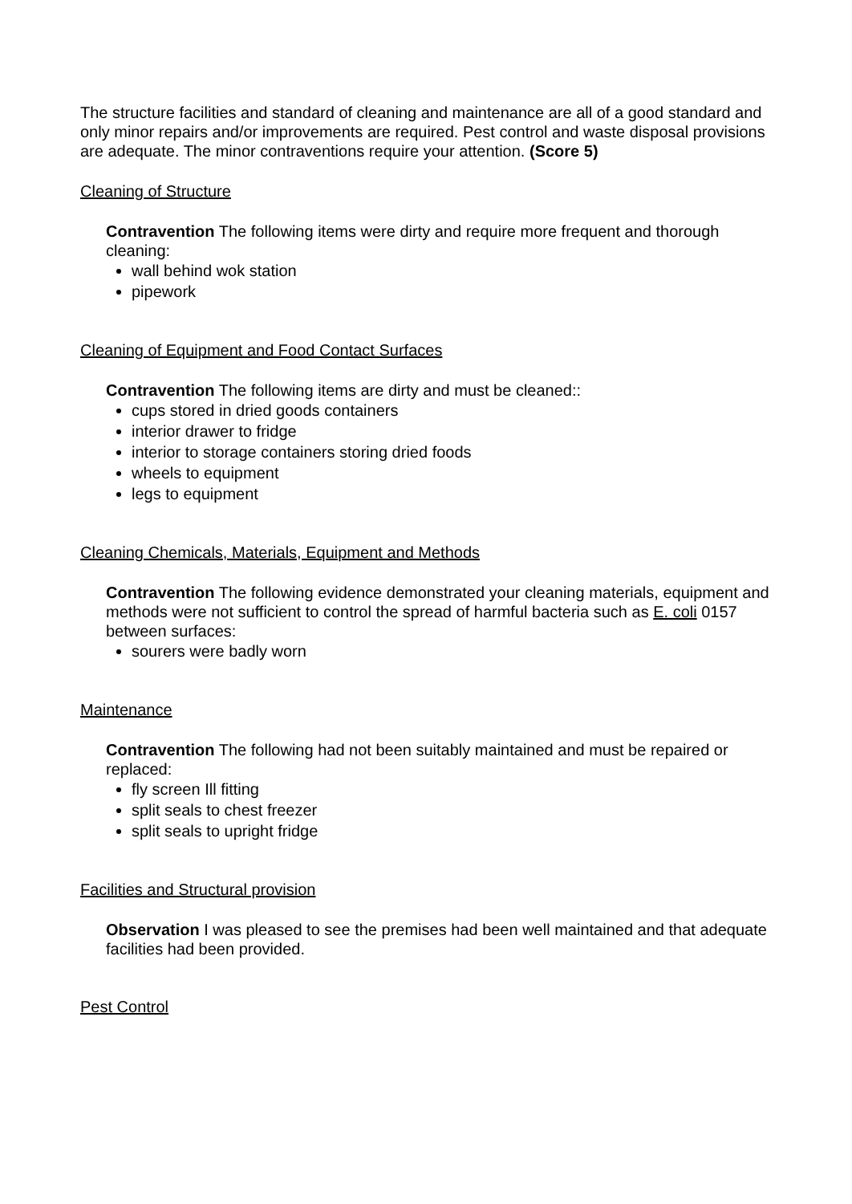The structure facilities and standard of cleaning and maintenance are all of a good standard and only minor repairs and/or improvements are required. Pest control and waste disposal provisions are adequate. The minor contraventions require your attention. (Score 5)
Cleaning of Structure
Contravention The following items were dirty and require more frequent and thorough cleaning:
wall behind wok station
pipework
Cleaning of Equipment and Food Contact Surfaces
Contravention The following items are dirty and must be cleaned::
cups stored in dried goods containers
interior drawer to fridge
interior to storage containers storing dried foods
wheels to equipment
legs to equipment
Cleaning Chemicals, Materials, Equipment and Methods
Contravention The following evidence demonstrated your cleaning materials, equipment and methods were not sufficient to control the spread of harmful bacteria such as E. coli 0157 between surfaces:
sourers were badly worn
Maintenance
Contravention The following had not been suitably maintained and must be repaired or replaced:
fly screen Ill fitting
split seals to chest freezer
split seals to upright fridge
Facilities and Structural provision
Observation I was pleased to see the premises had been well maintained and that adequate facilities had been provided.
Pest Control